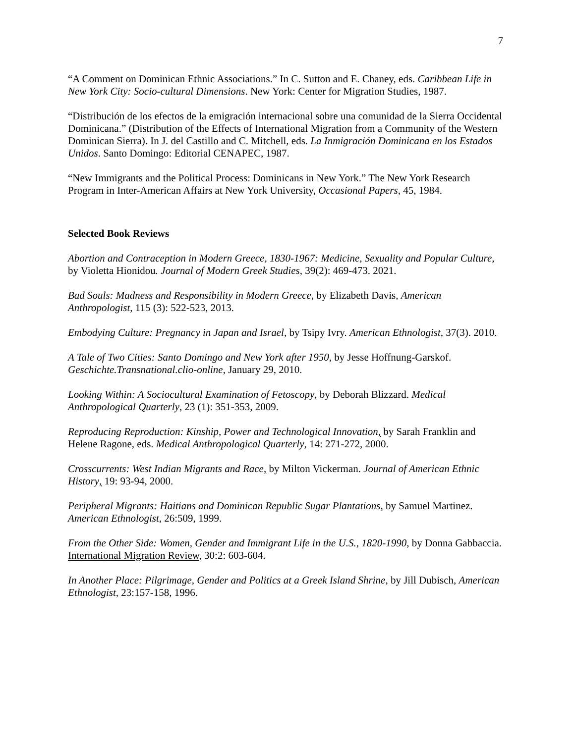7
“A Comment on Dominican Ethnic Associations.” In C. Sutton and E. Chaney, eds. Caribbean Life in New York City: Socio-cultural Dimensions. New York: Center for Migration Studies, 1987.
“Distribución de los efectos de la emigración internacional sobre una comunidad de la Sierra Occidental Dominicana.” (Distribution of the Effects of International Migration from a Community of the Western Dominican Sierra). In J. del Castillo and C. Mitchell, eds. La Inmigración Dominicana en los Estados Unidos. Santo Domingo: Editorial CENAPEC, 1987.
“New Immigrants and the Political Process: Dominicans in New York.” The New York Research Program in Inter-American Affairs at New York University, Occasional Papers, 45, 1984.
Selected Book Reviews
Abortion and Contraception in Modern Greece, 1830-1967: Medicine, Sexuality and Popular Culture, by Violetta Hionidou. Journal of Modern Greek Studies, 39(2): 469-473. 2021.
Bad Souls: Madness and Responsibility in Modern Greece, by Elizabeth Davis, American Anthropologist, 115 (3): 522-523, 2013.
Embodying Culture: Pregnancy in Japan and Israel, by Tsipy Ivry. American Ethnologist, 37(3). 2010.
A Tale of Two Cities: Santo Domingo and New York after 1950, by Jesse Hoffnung-Garskof. Geschichte.Transnational.clio-online, January 29, 2010.
Looking Within: A Sociocultural Examination of Fetoscopy, by Deborah Blizzard. Medical Anthropological Quarterly, 23 (1): 351-353, 2009.
Reproducing Reproduction: Kinship, Power and Technological Innovation, by Sarah Franklin and Helene Ragone, eds. Medical Anthropological Quarterly, 14: 271-272, 2000.
Crosscurrents: West Indian Migrants and Race, by Milton Vickerman. Journal of American Ethnic History, 19: 93-94, 2000.
Peripheral Migrants: Haitians and Dominican Republic Sugar Plantations, by Samuel Martinez. American Ethnologist, 26:509, 1999.
From the Other Side: Women, Gender and Immigrant Life in the U.S., 1820-1990, by Donna Gabbaccia. International Migration Review, 30:2: 603-604.
In Another Place: Pilgrimage, Gender and Politics at a Greek Island Shrine, by Jill Dubisch, American Ethnologist, 23:157-158, 1996.